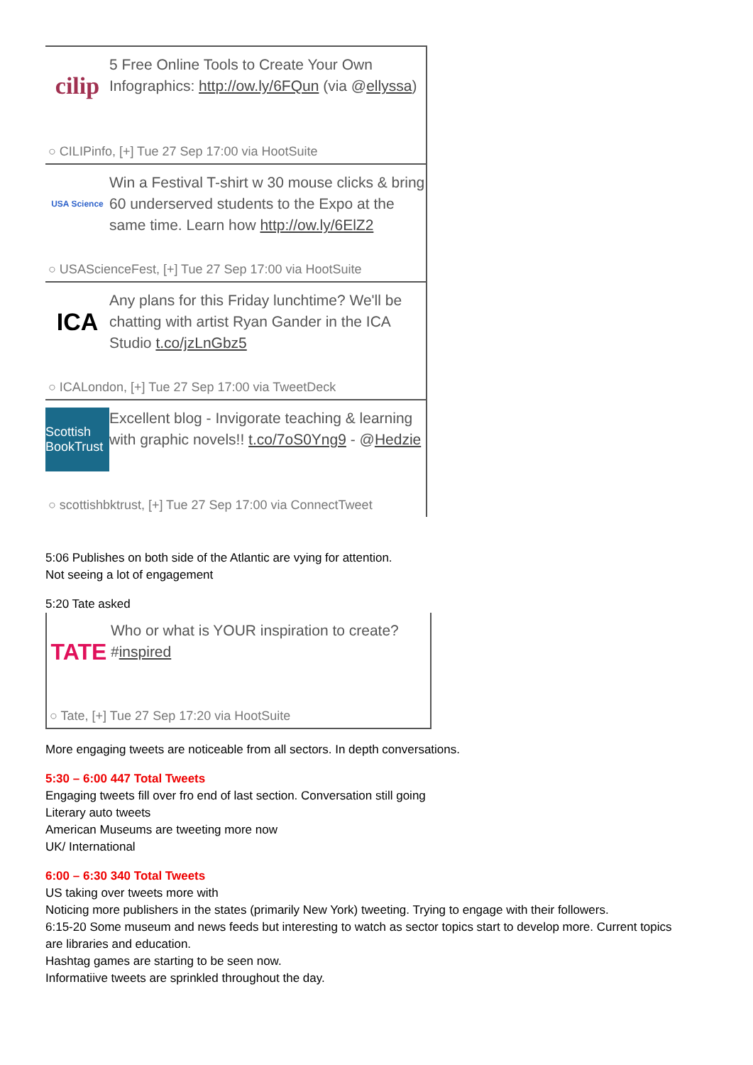cilip
5 Free Online Tools to Create Your Own Infographics: http://ow.ly/6FQun (via @ellyssa)
○ CILIPinfo, [+] Tue 27 Sep 17:00 via HootSuite
USA Science
Win a Festival T-shirt w 30 mouse clicks & bring 60 underserved students to the Expo at the same time. Learn how http://ow.ly/6ElZ2
○ USAScienceFest, [+] Tue 27 Sep 17:00 via HootSuite
ICA
Any plans for this Friday lunchtime? We'll be chatting with artist Ryan Gander in the ICA Studio t.co/jzLnGbz5
○ ICALondon, [+] Tue 27 Sep 17:00 via TweetDeck
Scottish BookTrust
Excellent blog - Invigorate teaching & learning with graphic novels!! t.co/7oS0Yng9 - @Hedzie
○ scottishbktrust, [+] Tue 27 Sep 17:00 via ConnectTweet
5:06 Publishes on both side of the Atlantic are vying for attention.
Not seeing a lot of engagement
5:20 Tate asked
TATE
Who or what is YOUR inspiration to create? #inspired
○ Tate, [+] Tue 27 Sep 17:20 via HootSuite
More engaging tweets are noticeable from all sectors. In depth conversations.
5:30 – 6:00 447 Total Tweets
Engaging tweets fill over fro end of last section. Conversation still going
Literary auto tweets
American Museums are tweeting more now
UK/ International
6:00 – 6:30 340 Total Tweets
US taking over tweets more with
Noticing more publishers in the states (primarily New York) tweeting. Trying to engage with their followers.
6:15-20 Some museum and news feeds but interesting to watch as sector topics start to develop more. Current topics are libraries and education.
Hashtag games are starting to be seen now.
Informatiive tweets are sprinkled throughout the day.